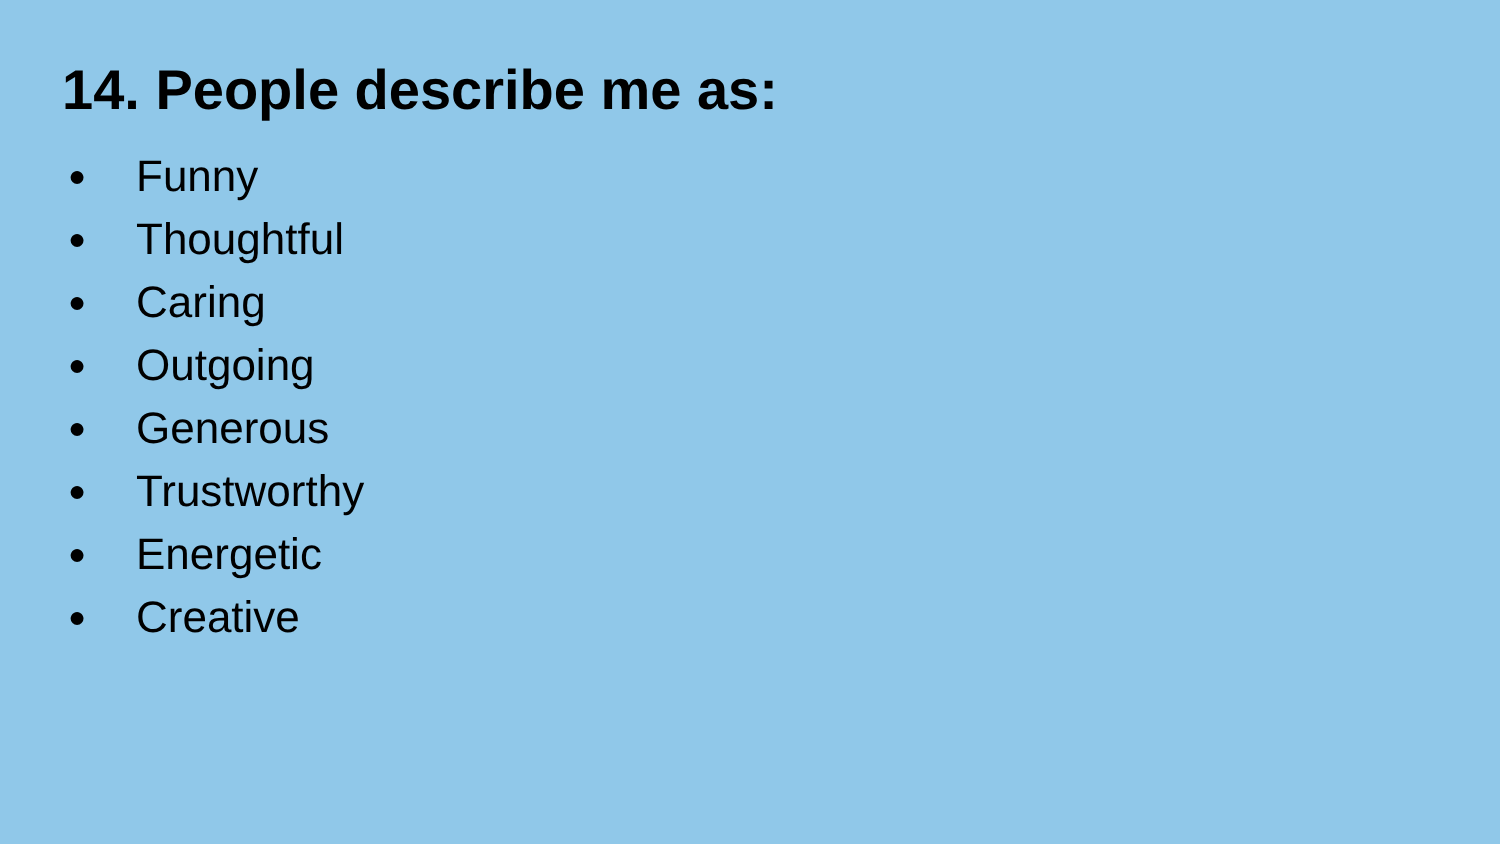14. People describe me as:
● Funny
● Thoughtful
● Caring
● Outgoing
● Generous
● Trustworthy
● Energetic
● Creative